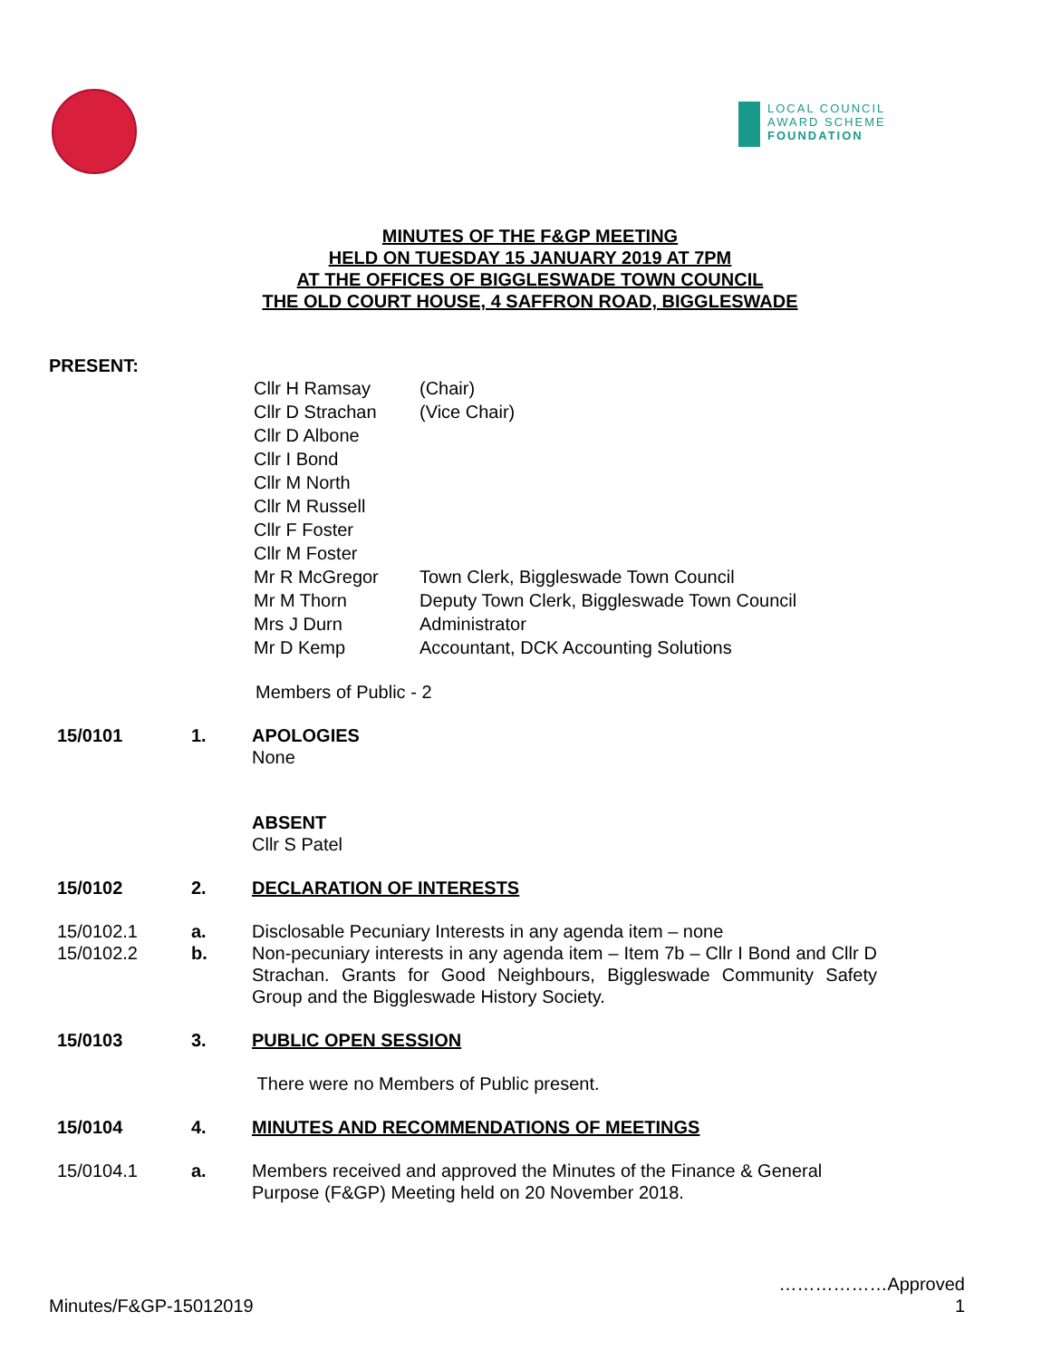LOCAL COUNCIL
AWARD SCHEME
FOUNDATION
MINUTES OF THE F&GP MEETING
HELD ON TUESDAY 15 JANUARY 2019 AT 7PM
AT THE OFFICES OF BIGGLESWADE TOWN COUNCIL
THE OLD COURT HOUSE, 4 SAFFRON ROAD, BIGGLESWADE
PRESENT:
| Cllr H Ramsay | (Chair) |
| Cllr D Strachan | (Vice Chair) |
| Cllr D Albone | |
| Cllr I Bond | |
| Cllr M North | |
| Cllr M Russell | |
| Cllr F Foster | |
| Cllr M Foster | |
| Mr R McGregor | Town Clerk, Biggleswade Town Council |
| Mr M Thorn | Deputy Town Clerk, Biggleswade Town Council |
| Mrs J Durn | Administrator |
| Mr D Kemp | Accountant, DCK Accounting Solutions |
Members of Public - 2
15/0101 1. APOLOGIES
None
ABSENT
Cllr S Patel
15/0102 2. DECLARATION OF INTERESTS
15/0102.1 a. Disclosable Pecuniary Interests in any agenda item – none
15/0102.2 b. Non-pecuniary interests in any agenda item – Item 7b – Cllr I Bond and Cllr D Strachan. Grants for Good Neighbours, Biggleswade Community Safety Group and the Biggleswade History Society.
15/0103 3. PUBLIC OPEN SESSION
There were no Members of Public present.
15/0104 4. MINUTES AND RECOMMENDATIONS OF MEETINGS
15/0104.1 a. Members received and approved the Minutes of the Finance & General Purpose (F&GP) Meeting held on 20 November 2018.
………………Approved
Minutes/F&GP-15012019 1